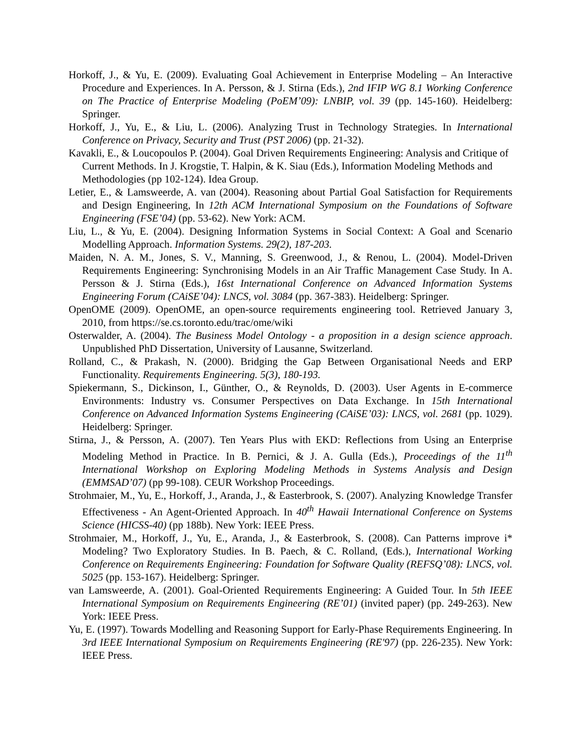Horkoff, J., & Yu, E. (2009). Evaluating Goal Achievement in Enterprise Modeling – An Interactive Procedure and Experiences. In A. Persson, & J. Stirna (Eds.), 2nd IFIP WG 8.1 Working Conference on The Practice of Enterprise Modeling (PoEM’09): LNBIP, vol. 39 (pp. 145-160). Heidelberg: Springer.
Horkoff, J., Yu, E., & Liu, L. (2006). Analyzing Trust in Technology Strategies. In International Conference on Privacy, Security and Trust (PST 2006) (pp. 21-32).
Kavakli, E., & Loucopoulos P. (2004). Goal Driven Requirements Engineering: Analysis and Critique of Current Methods. In J. Krogstie, T. Halpin, & K. Siau (Eds.), Information Modeling Methods and Methodologies (pp 102-124). Idea Group.
Letier, E., & Lamsweerde, A. van (2004). Reasoning about Partial Goal Satisfaction for Requirements and Design Engineering, In 12th ACM International Symposium on the Foundations of Software Engineering (FSE’04) (pp. 53-62). New York: ACM.
Liu, L., & Yu, E. (2004). Designing Information Systems in Social Context: A Goal and Scenario Modelling Approach. Information Systems. 29(2), 187-203.
Maiden, N. A. M., Jones, S. V., Manning, S. Greenwood, J., & Renou, L. (2004). Model-Driven Requirements Engineering: Synchronising Models in an Air Traffic Management Case Study. In A. Persson & J. Stirna (Eds.), 16st International Conference on Advanced Information Systems Engineering Forum (CAiSE’04): LNCS, vol. 3084 (pp. 367-383). Heidelberg: Springer.
OpenOME (2009). OpenOME, an open-source requirements engineering tool. Retrieved January 3, 2010, from https://se.cs.toronto.edu/trac/ome/wiki
Osterwalder, A. (2004). The Business Model Ontology - a proposition in a design science approach. Unpublished PhD Dissertation, University of Lausanne, Switzerland.
Rolland, C., & Prakash, N. (2000). Bridging the Gap Between Organisational Needs and ERP Functionality. Requirements Engineering. 5(3), 180-193.
Spiekermann, S., Dickinson, I., Günther, O., & Reynolds, D. (2003). User Agents in E-commerce Environments: Industry vs. Consumer Perspectives on Data Exchange. In 15th International Conference on Advanced Information Systems Engineering (CAiSE’03): LNCS, vol. 2681 (pp. 1029). Heidelberg: Springer.
Stirna, J., & Persson, A. (2007). Ten Years Plus with EKD: Reflections from Using an Enterprise Modeling Method in Practice. In B. Pernici, & J. A. Gulla (Eds.), Proceedings of the 11<sup>th</sup> International Workshop on Exploring Modeling Methods in Systems Analysis and Design (EMMSAD’07) (pp 99-108). CEUR Workshop Proceedings.
Strohmaier, M., Yu, E., Horkoff, J., Aranda, J., & Easterbrook, S. (2007). Analyzing Knowledge Transfer Effectiveness - An Agent-Oriented Approach. In 40<sup>th</sup> Hawaii International Conference on Systems Science (HICSS-40) (pp 188b). New York: IEEE Press.
Strohmaier, M., Horkoff, J., Yu, E., Aranda, J., & Easterbrook, S. (2008). Can Patterns improve i* Modeling? Two Exploratory Studies. In B. Paech, & C. Rolland, (Eds.), International Working Conference on Requirements Engineering: Foundation for Software Quality (REFSQ’08): LNCS, vol. 5025 (pp. 153-167). Heidelberg: Springer.
van Lamsweerde, A. (2001). Goal-Oriented Requirements Engineering: A Guided Tour. In 5th IEEE International Symposium on Requirements Engineering (RE’01) (invited paper) (pp. 249-263). New York: IEEE Press.
Yu, E. (1997). Towards Modelling and Reasoning Support for Early-Phase Requirements Engineering. In 3rd IEEE International Symposium on Requirements Engineering (RE'97) (pp. 226-235). New York: IEEE Press.